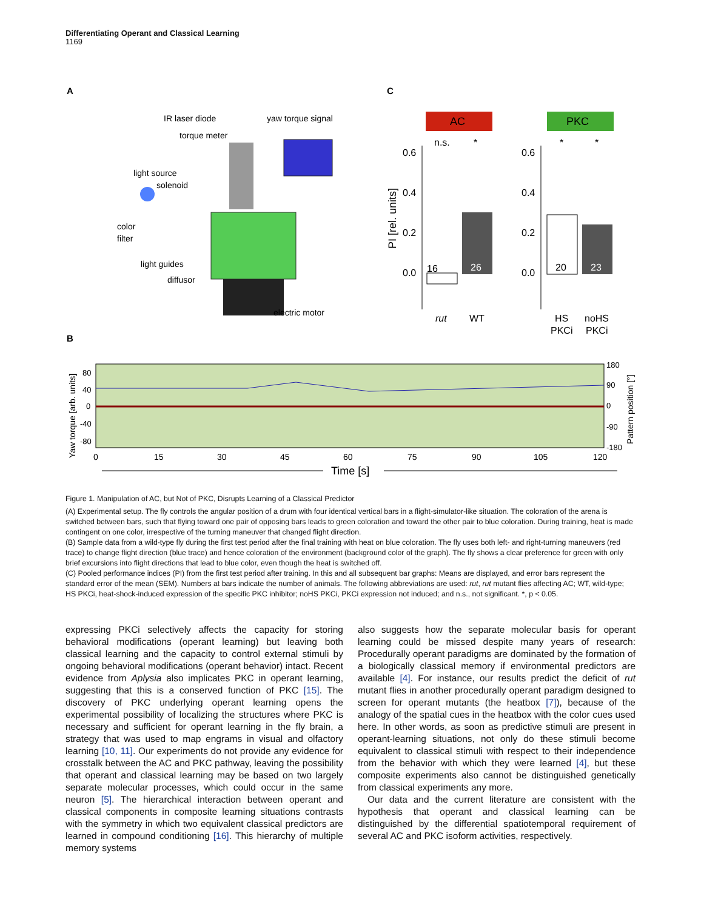Differentiating Operant and Classical Learning
1169
A
C
B
IR laser diode
yaw torque signal
torque meter
light source
solenoid
color
filter
light guides
diffusor
electric motor
AC
PKC
0.6
0.4
0.2
0.0
0.6
0.4
0.2
0.0
n.s.
*
*
*
rut
WT
HS
noHS
PKCi
PKCi
16
26
20
23
PI [rel. units]
80
40
0
-40
-80
180
90
0
-90
-180
0
15
30
45
60
75
90
105
120
Time [s]
Yaw torque [arb. units]
Pattern position [°]
Figure 1. Manipulation of AC, but Not of PKC, Disrupts Learning of a Classical Predictor
(A) Experimental setup. The fly controls the angular position of a drum with four identical vertical bars in a flight-simulator-like situation. The coloration of the arena is switched between bars, such that flying toward one pair of opposing bars leads to green coloration and toward the other pair to blue coloration. During training, heat is made contingent on one color, irrespective of the turning maneuver that changed flight direction.
(B) Sample data from a wild-type fly during the first test period after the final training with heat on blue coloration. The fly uses both left- and right-turning maneuvers (red trace) to change flight direction (blue trace) and hence coloration of the environment (background color of the graph). The fly shows a clear preference for green with only brief excursions into flight directions that lead to blue color, even though the heat is switched off.
(C) Pooled performance indices (PI) from the first test period after training. In this and all subsequent bar graphs: Means are displayed, and error bars represent the standard error of the mean (SEM). Numbers at bars indicate the number of animals. The following abbreviations are used: rut, rut mutant flies affecting AC; WT, wild-type; HS PKCi, heat-shock-induced expression of the specific PKC inhibitor; noHS PKCi, PKCi expression not induced; and n.s., not significant. *, p < 0.05.
expressing PKCi selectively affects the capacity for storing behavioral modifications (operant learning) but leaving both classical learning and the capacity to control external stimuli by ongoing behavioral modifications (operant behavior) intact. Recent evidence from Aplysia also implicates PKC in operant learning, suggesting that this is a conserved function of PKC [15]. The discovery of PKC underlying operant learning opens the experimental possibility of localizing the structures where PKC is necessary and sufficient for operant learning in the fly brain, a strategy that was used to map engrams in visual and olfactory learning [10, 11]. Our experiments do not provide any evidence for crosstalk between the AC and PKC pathway, leaving the possibility that operant and classical learning may be based on two largely separate molecular processes, which could occur in the same neuron [5]. The hierarchical interaction between operant and classical components in composite learning situations contrasts with the symmetry in which two equivalent classical predictors are learned in compound conditioning [16]. This hierarchy of multiple memory systems
also suggests how the separate molecular basis for operant learning could be missed despite many years of research: Procedurally operant paradigms are dominated by the formation of a biologically classical memory if environmental predictors are available [4]. For instance, our results predict the deficit of rut mutant flies in another procedurally operant paradigm designed to screen for operant mutants (the heatbox [7]), because of the analogy of the spatial cues in the heatbox with the color cues used here. In other words, as soon as predictive stimuli are present in operant-learning situations, not only do these stimuli become equivalent to classical stimuli with respect to their independence from the behavior with which they were learned [4], but these composite experiments also cannot be distinguished genetically from classical experiments any more.
Our data and the current literature are consistent with the hypothesis that operant and classical learning can be distinguished by the differential spatiotemporal requirement of several AC and PKC isoform activities, respectively.